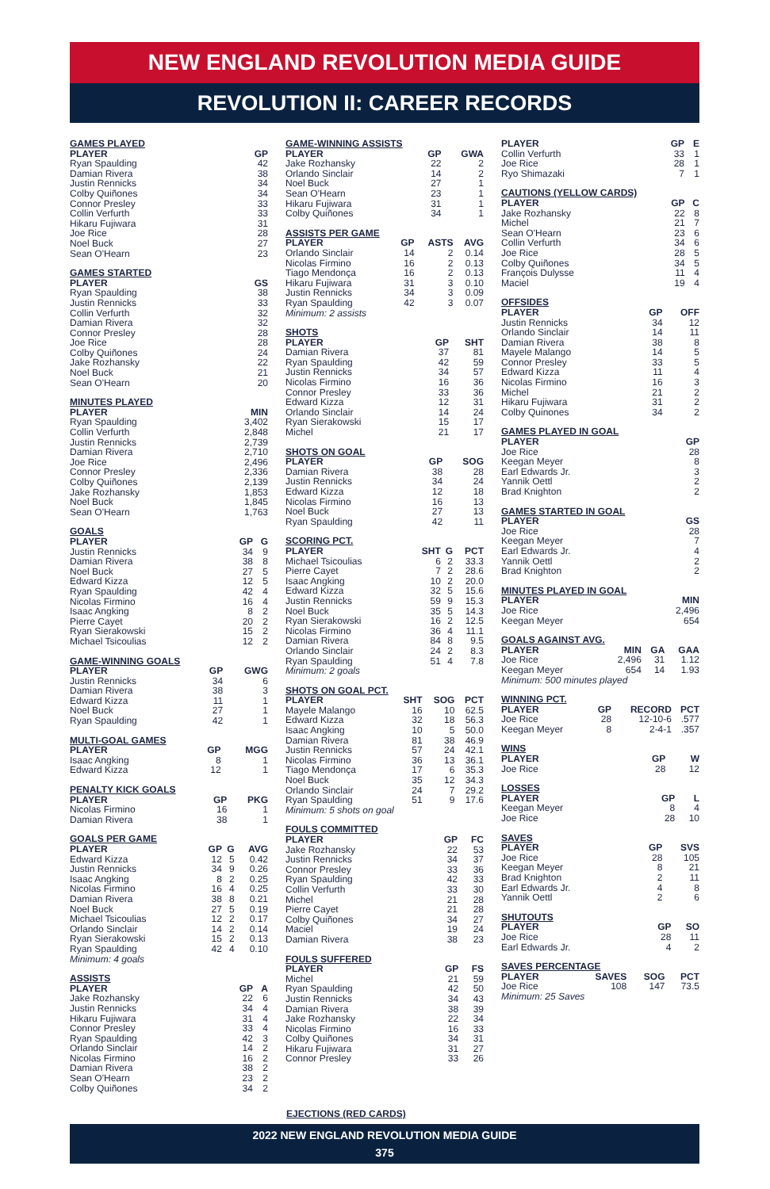NEW ENGLAND REVOLUTION MEDIA GUIDE
REVOLUTION II: CAREER RECORDS
| GAMES PLAYED | |
| --- | --- |
| PLAYER | GP |
| Ryan Spaulding | 42 |
| Damian Rivera | 38 |
| Justin Rennicks | 34 |
| Colby Quiñones | 34 |
| Connor Presley | 33 |
| Collin Verfurth | 33 |
| Hikaru Fujiwara | 31 |
| Joe Rice | 28 |
| Noel Buck | 27 |
| Sean O'Hearn | 23 |
| GAMES STARTED | |
| --- | --- |
| PLAYER | GS |
| Ryan Spaulding | 38 |
| Justin Rennicks | 33 |
| Collin Verfurth | 32 |
| Damian Rivera | 32 |
| Connor Presley | 28 |
| Joe Rice | 28 |
| Colby Quiñones | 24 |
| Jake Rozhansky | 22 |
| Noel Buck | 21 |
| Sean O'Hearn | 20 |
| MINUTES PLAYED | |
| --- | --- |
| PLAYER | MIN |
| Ryan Spaulding | 3,402 |
| Collin Verfurth | 2,848 |
| Justin Rennicks | 2,739 |
| Damian Rivera | 2,710 |
| Joe Rice | 2,496 |
| Connor Presley | 2,336 |
| Colby Quiñones | 2,139 |
| Jake Rozhansky | 1,853 |
| Noel Buck | 1,845 |
| Sean O'Hearn | 1,763 |
| GOALS | | |
| --- | --- | --- |
| PLAYER | GP | G |
| Justin Rennicks | 34 | 9 |
| Damian Rivera | 38 | 8 |
| Noel Buck | 27 | 5 |
| Edward Kizza | 12 | 5 |
| Ryan Spaulding | 42 | 4 |
| Nicolas Firmino | 16 | 4 |
| Isaac Angking | 8 | 2 |
| Pierre Cayet | 20 | 2 |
| Ryan Sierakowski | 15 | 2 |
| Michael Tsicoulias | 12 | 2 |
| GAME-WINNING GOALS | | |
| --- | --- | --- |
| PLAYER | GP | GWG |
| Justin Rennicks | 34 | 6 |
| Damian Rivera | 38 | 3 |
| Edward Kizza | 11 | 1 |
| Noel Buck | 27 | 1 |
| Ryan Spaulding | 42 | 1 |
| MULTI-GOAL GAMES | | |
| --- | --- | --- |
| PLAYER | GP | MGG |
| Isaac Angking | 8 | 1 |
| Edward Kizza | 12 | 1 |
| PENALTY KICK GOALS | | |
| --- | --- | --- |
| PLAYER | GP | PKG |
| Nicolas Firmino | 16 | 1 |
| Damian Rivera | 38 | 1 |
| GOALS PER GAME | | | |
| --- | --- | --- | --- |
| PLAYER | GP | G | AVG |
| Edward Kizza | 12 | 5 | 0.42 |
| Justin Rennicks | 34 | 9 | 0.26 |
| Isaac Angking | 8 | 2 | 0.25 |
| Nicolas Firmino | 16 | 4 | 0.25 |
| Damian Rivera | 38 | 8 | 0.21 |
| Noel Buck | 27 | 5 | 0.19 |
| Michael Tsicoulias | 12 | 2 | 0.17 |
| Orlando Sinclair | 14 | 2 | 0.14 |
| Ryan Sierakowski | 15 | 2 | 0.13 |
| Ryan Spaulding | 42 | 4 | 0.10 |
| Minimum: 4 goals | | | |
| ASSISTS | | |
| --- | --- | --- |
| PLAYER | GP | A |
| Jake Rozhansky | 22 | 6 |
| Justin Rennicks | 34 | 4 |
| Hikaru Fujiwara | 31 | 4 |
| Connor Presley | 33 | 4 |
| Ryan Spaulding | 42 | 3 |
| Orlando Sinclair | 14 | 2 |
| Nicolas Firmino | 16 | 2 |
| Damian Rivera | 38 | 2 |
| Sean O'Hearn | 23 | 2 |
| Colby Quiñones | 34 | 2 |
| GAME-WINNING ASSISTS | | |
| --- | --- | --- |
| PLAYER | GP | GWA |
| Jake Rozhansky | 22 | 2 |
| Orlando Sinclair | 14 | 2 |
| Noel Buck | 27 | 1 |
| Sean O'Hearn | 23 | 1 |
| Hikaru Fujiwara | 31 | 1 |
| Colby Quiñones | 34 | 1 |
| ASSISTS PER GAME | | | |
| --- | --- | --- | --- |
| PLAYER | GP | ASTS | AVG |
| Orlando Sinclair | 14 | 2 | 0.14 |
| Nicolas Firmino | 16 | 2 | 0.13 |
| Tiago Mendonça | 16 | 2 | 0.13 |
| Hikaru Fujiwara | 31 | 3 | 0.10 |
| Justin Rennicks | 34 | 3 | 0.09 |
| Ryan Spaulding | 42 | 3 | 0.07 |
| Minimum: 2 assists | | | |
| SHOTS | | |
| --- | --- | --- |
| PLAYER | GP | SHT |
| Damian Rivera | 37 | 81 |
| Ryan Spaulding | 42 | 59 |
| Justin Rennicks | 34 | 57 |
| Nicolas Firmino | 16 | 36 |
| Connor Presley | 33 | 36 |
| Edward Kizza | 12 | 31 |
| Orlando Sinclair | 14 | 24 |
| Ryan Sierakowski | 15 | 17 |
| Michel | 21 | 17 |
| SHOTS ON GOAL | | |
| --- | --- | --- |
| PLAYER | GP | SOG |
| Damian Rivera | 38 | 28 |
| Justin Rennicks | 34 | 24 |
| Edward Kizza | 12 | 18 |
| Nicolas Firmino | 16 | 13 |
| Noel Buck | 27 | 13 |
| Ryan Spaulding | 42 | 11 |
| SCORING PCT. | | | |
| --- | --- | --- | --- |
| PLAYER | SHT | G | PCT |
| Michael Tsicoulias | 6 | 2 | 33.3 |
| Pierre Cayet | 7 | 2 | 28.6 |
| Isaac Angking | 10 | 2 | 20.0 |
| Edward Kizza | 32 | 5 | 15.6 |
| Justin Rennicks | 59 | 9 | 15.3 |
| Noel Buck | 35 | 5 | 14.3 |
| Ryan Sierakowski | 16 | 2 | 12.5 |
| Nicolas Firmino | 36 | 4 | 11.1 |
| Damian Rivera | 84 | 8 | 9.5 |
| Orlando Sinclair | 24 | 2 | 8.3 |
| Ryan Spaulding | 51 | 4 | 7.8 |
| Minimum: 2 goals | | | |
| SHOTS ON GOAL PCT. | | | |
| --- | --- | --- | --- |
| PLAYER | SHT | SOG | PCT |
| Mayele Malango | 16 | 10 | 62.5 |
| Edward Kizza | 32 | 18 | 56.3 |
| Isaac Angking | 10 | 5 | 50.0 |
| Damian Rivera | 81 | 38 | 46.9 |
| Justin Rennicks | 57 | 24 | 42.1 |
| Nicolas Firmino | 36 | 13 | 36.1 |
| Tiago Mendonça | 17 | 6 | 35.3 |
| Noel Buck | 35 | 12 | 34.3 |
| Orlando Sinclair | 24 | 7 | 29.2 |
| Ryan Spaulding | 51 | 9 | 17.6 |
| Minimum: 5 shots on goal | | | |
| FOULS COMMITTED | | |
| --- | --- | --- |
| PLAYER | GP | FC |
| Jake Rozhansky | 22 | 53 |
| Justin Rennicks | 34 | 37 |
| Connor Presley | 33 | 36 |
| Ryan Spaulding | 42 | 33 |
| Collin Verfurth | 33 | 30 |
| Michel | 21 | 28 |
| Pierre Cayet | 21 | 28 |
| Colby Quiñones | 34 | 27 |
| Maciel | 19 | 24 |
| Damian Rivera | 38 | 23 |
| FOULS SUFFERED | | |
| --- | --- | --- |
| PLAYER | GP | FS |
| Michel | 21 | 59 |
| Ryan Spaulding | 42 | 50 |
| Justin Rennicks | 34 | 43 |
| Damian Rivera | 38 | 39 |
| Jake Rozhansky | 22 | 34 |
| Nicolas Firmino | 16 | 33 |
| Colby Quiñones | 34 | 31 |
| Hikaru Fujiwara | 31 | 27 |
| Connor Presley | 33 | 26 |
| PLAYER | GP | E |
| --- | --- | --- |
| Collin Verfurth | 33 | 1 |
| Joe Rice | 28 | 1 |
| Ryo Shimazaki | 7 | 1 |
| CAUTIONS (YELLOW CARDS) | | |
| --- | --- | --- |
| PLAYER | GP | C |
| Jake Rozhansky | 22 | 8 |
| Michel | 21 | 7 |
| Sean O'Hearn | 23 | 6 |
| Collin Verfurth | 34 | 6 |
| Joe Rice | 28 | 5 |
| Colby Quiñones | 34 | 5 |
| François Dulysse | 11 | 4 |
| Maciel | 19 | 4 |
| OFFSIDES | | |
| --- | --- | --- |
| PLAYER | GP | OFF |
| Justin Rennicks | 34 | 12 |
| Orlando Sinclair | 14 | 11 |
| Damian Rivera | 38 | 8 |
| Mayele Malango | 14 | 5 |
| Connor Presley | 33 | 5 |
| Edward Kizza | 11 | 4 |
| Nicolas Firmino | 16 | 3 |
| Michel | 21 | 2 |
| Hikaru Fujiwara | 31 | 2 |
| Colby Quinones | 34 | 2 |
| GAMES PLAYED IN GOAL | |
| --- | --- |
| PLAYER | GP |
| Joe Rice | 28 |
| Keegan Meyer | 8 |
| Earl Edwards Jr. | 3 |
| Yannik Oettl | 2 |
| Brad Knighton | 2 |
| GAMES STARTED IN GOAL | |
| --- | --- |
| PLAYER | GS |
| Joe Rice | 28 |
| Keegan Meyer | 7 |
| Earl Edwards Jr. | 4 |
| Yannik Oettl | 2 |
| Brad Knighton | 2 |
| MINUTES PLAYED IN GOAL | |
| --- | --- |
| PLAYER | MIN |
| Joe Rice | 2,496 |
| Keegan Meyer | 654 |
| GOALS AGAINST AVG. | | | |
| --- | --- | --- | --- |
| PLAYER | MIN | GA | GAA |
| Joe Rice | 2,496 | 31 | 1.12 |
| Keegan Meyer | 654 | 14 | 1.93 |
| Minimum: 500 minutes played | | | |
| WINNING PCT. | | | |
| --- | --- | --- | --- |
| PLAYER | GP | RECORD | PCT |
| Joe Rice | 28 | 12-10-6 | .577 |
| Keegan Meyer | 8 | 2-4-1 | .357 |
| WINS | | |
| --- | --- | --- |
| PLAYER | GP | W |
| Joe Rice | 28 | 12 |
| LOSSES | | |
| --- | --- | --- |
| PLAYER | GP | L |
| Keegan Meyer | 8 | 4 |
| Joe Rice | 28 | 10 |
| SAVES | | |
| --- | --- | --- |
| PLAYER | GP | SVS |
| Joe Rice | 28 | 105 |
| Keegan Meyer | 8 | 21 |
| Brad Knighton | 2 | 11 |
| Earl Edwards Jr. | 4 | 8 |
| Yannik Oettl | 2 | 6 |
| SHUTOUTS | | |
| --- | --- | --- |
| PLAYER | GP | SO |
| Joe Rice | 28 | 11 |
| Earl Edwards Jr. | 4 | 2 |
| SAVES PERCENTAGE | | | |
| --- | --- | --- | --- |
| PLAYER | SAVES | SOG | PCT |
| Joe Rice | 108 | 147 | 73.5 |
| Minimum: 25 Saves | | | |
EJECTIONS (RED CARDS)
2022 NEW ENGLAND REVOLUTION MEDIA GUIDE
375